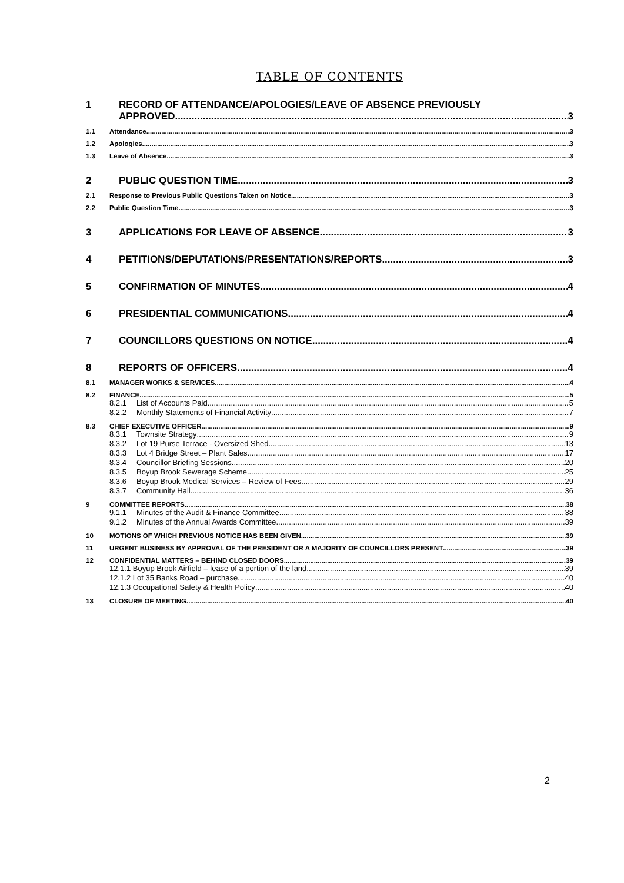TABLE OF CONTENTS
1 RECORD OF ATTENDANCE/APOLOGIES/LEAVE OF ABSENCE PREVIOUSLY
APPROVED 3
1.1 Attendance 3
1.2 Apologies 3
1.3 Leave of Absence 3
2 PUBLIC QUESTION TIME 3
2.1 Response to Previous Public Questions Taken on Notice 3
2.2 Public Question Time 3
3 APPLICATIONS FOR LEAVE OF ABSENCE 3
4 PETITIONS/DEPUTATIONS/PRESENTATIONS/REPORTS 3
5 CONFIRMATION OF MINUTES 4
6 PRESIDENTIAL COMMUNICATIONS 4
7 COUNCILLORS QUESTIONS ON NOTICE 4
8 REPORTS OF OFFICERS 4
8.1 MANAGER WORKS & SERVICES 4
8.2 FINANCE 5
8.2.1 List of Accounts Paid 5
8.2.2 Monthly Statements of Financial Activity 7
8.3 CHIEF EXECUTIVE OFFICER 9
8.3.1 Townsite Strategy 9
8.3.2 Lot 19 Purse Terrace - Oversized Shed 13
8.3.3 Lot 4 Bridge Street – Plant Sales 17
8.3.4 Councillor Briefing Sessions 20
8.3.5 Boyup Brook Sewerage Scheme 25
8.3.6 Boyup Brook Medical Services – Review of Fees 29
8.3.7 Community Hall 36
9 COMMITTEE REPORTS 38
9.1.1 Minutes of the Audit & Finance Committee 38
9.1.2 Minutes of the Annual Awards Committee 39
10 MOTIONS OF WHICH PREVIOUS NOTICE HAS BEEN GIVEN 39
11 URGENT BUSINESS BY APPROVAL OF THE PRESIDENT OR A MAJORITY OF COUNCILLORS PRESENT 39
12 CONFIDENTIAL MATTERS – BEHIND CLOSED DOORS 39
12.1.1 Boyup Brook Airfield – lease of a portion of the land 39
12.1.2 Lot 35 Banks Road – purchase 40
12.1.3 Occupational Safety & Health Policy 40
13 CLOSURE OF MEETING 40
2